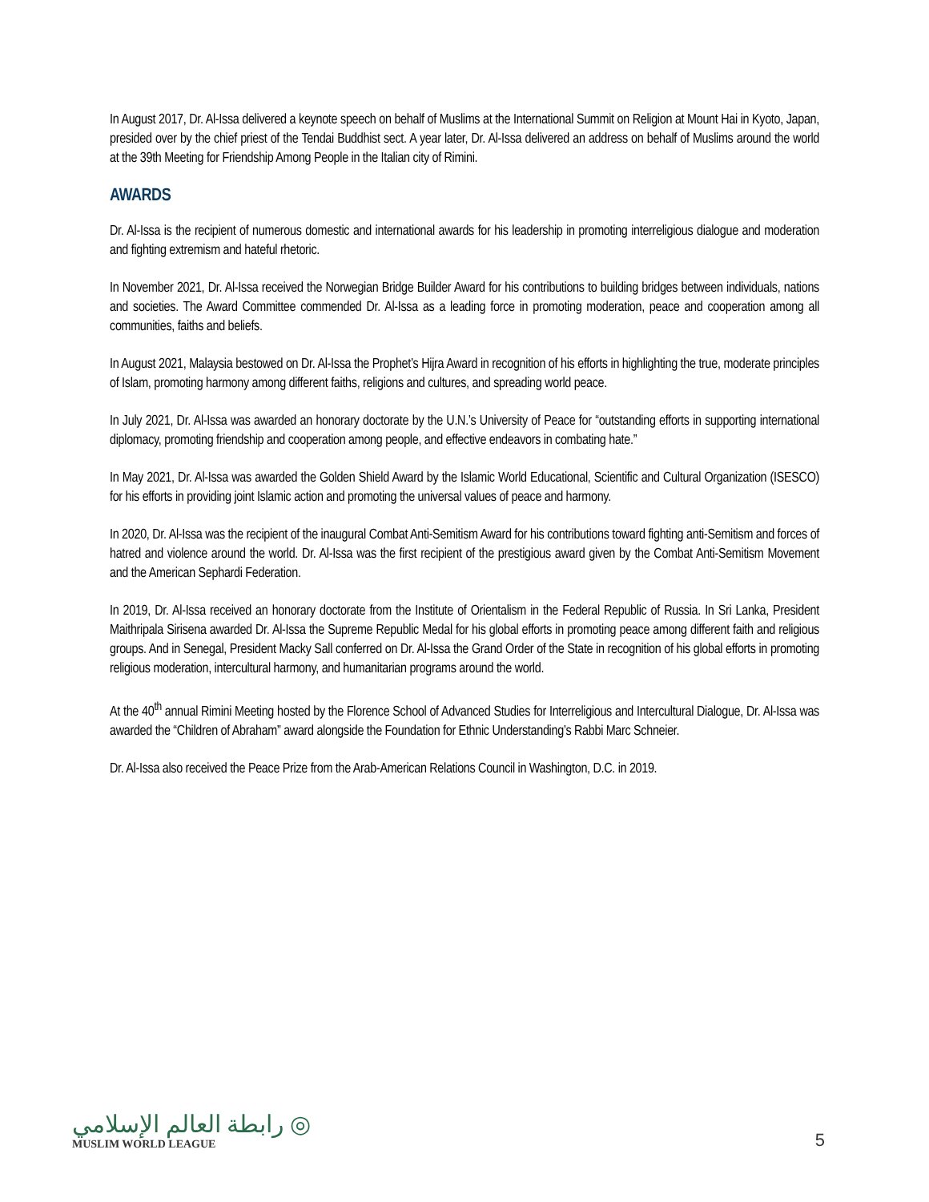In August 2017, Dr. Al-Issa delivered a keynote speech on behalf of Muslims at the International Summit on Religion at Mount Hai in Kyoto, Japan, presided over by the chief priest of the Tendai Buddhist sect. A year later, Dr. Al-Issa delivered an address on behalf of Muslims around the world at the 39th Meeting for Friendship Among People in the Italian city of Rimini.
AWARDS
Dr. Al-Issa is the recipient of numerous domestic and international awards for his leadership in promoting interreligious dialogue and moderation and fighting extremism and hateful rhetoric.
In November 2021, Dr. Al-Issa received the Norwegian Bridge Builder Award for his contributions to building bridges between individuals, nations and societies. The Award Committee commended Dr. Al-Issa as a leading force in promoting moderation, peace and cooperation among all communities, faiths and beliefs.
In August 2021, Malaysia bestowed on Dr. Al-Issa the Prophet’s Hijra Award in recognition of his efforts in highlighting the true, moderate principles of Islam, promoting harmony among different faiths, religions and cultures, and spreading world peace.
In July 2021, Dr. Al-Issa was awarded an honorary doctorate by the U.N.’s University of Peace for “outstanding efforts in supporting international diplomacy, promoting friendship and cooperation among people, and effective endeavors in combating hate.”
In May 2021, Dr. Al-Issa was awarded the Golden Shield Award by the Islamic World Educational, Scientific and Cultural Organization (ISESCO) for his efforts in providing joint Islamic action and promoting the universal values of peace and harmony.
In 2020, Dr. Al-Issa was the recipient of the inaugural Combat Anti-Semitism Award for his contributions toward fighting anti-Semitism and forces of hatred and violence around the world. Dr. Al-Issa was the first recipient of the prestigious award given by the Combat Anti-Semitism Movement and the American Sephardi Federation.
In 2019, Dr. Al-Issa received an honorary doctorate from the Institute of Orientalism in the Federal Republic of Russia. In Sri Lanka, President Maithripala Sirisena awarded Dr. Al-Issa the Supreme Republic Medal for his global efforts in promoting peace among different faith and religious groups. And in Senegal, President Macky Sall conferred on Dr. Al-Issa the Grand Order of the State in recognition of his global efforts in promoting religious moderation, intercultural harmony, and humanitarian programs around the world.
At the 40<sup>th</sup> annual Rimini Meeting hosted by the Florence School of Advanced Studies for Interreligious and Intercultural Dialogue, Dr. Al-Issa was awarded the “Children of Abraham” award alongside the Foundation for Ethnic Understanding’s Rabbi Marc Schneier.
Dr. Al-Issa also received the Peace Prize from the Arab-American Relations Council in Washington, D.C. in 2019.
رابطة العالم الإسلامي ◎
MUSLIM WORLD LEAGUE
5